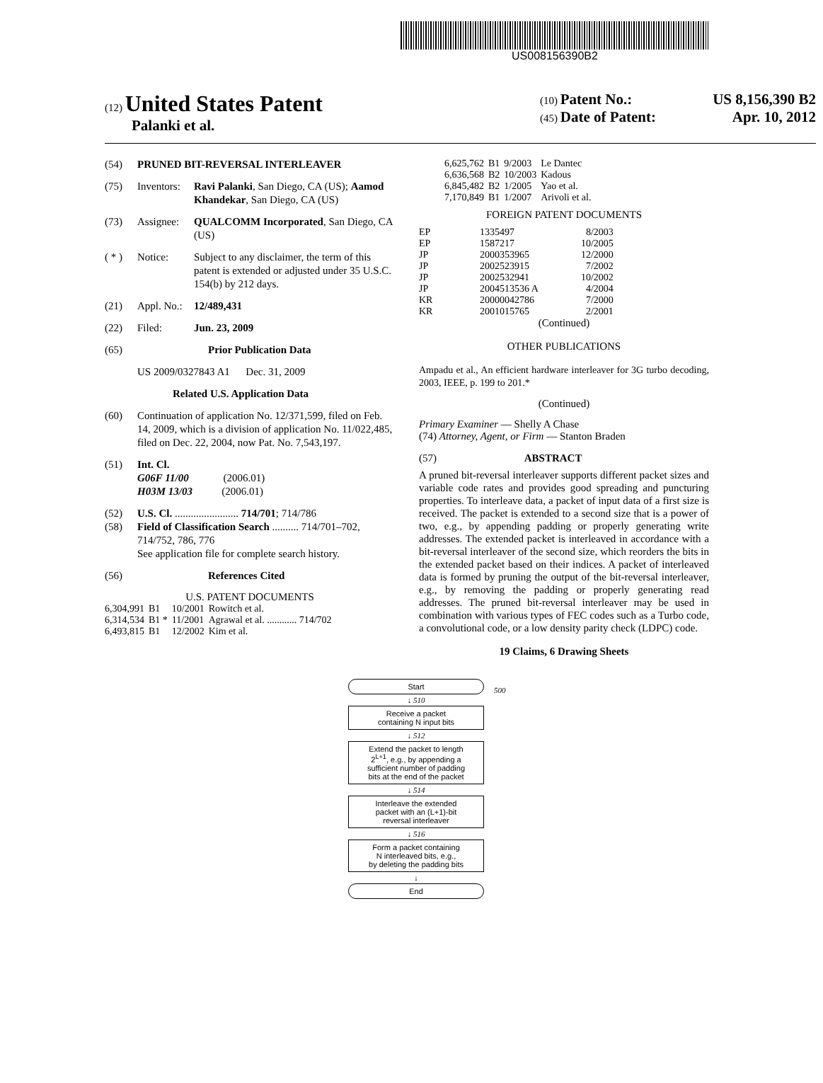US008156390B2
(12) United States Patent
Palanki et al.
(10) Patent No.: US 8,156,390 B2
(45) Date of Patent: Apr. 10, 2012
(54) PRUNED BIT-REVERSAL INTERLEAVER
(75) Inventors: Ravi Palanki, San Diego, CA (US); Aamod Khandekar, San Diego, CA (US)
(73) Assignee: QUALCOMM Incorporated, San Diego, CA (US)
( * ) Notice: Subject to any disclaimer, the term of this patent is extended or adjusted under 35 U.S.C. 154(b) by 212 days.
(21) Appl. No.: 12/489,431
(22) Filed: Jun. 23, 2009
(65) Prior Publication Data
US 2009/0327843 A1 Dec. 31, 2009
Related U.S. Application Data
(60) Continuation of application No. 12/371,599, filed on Feb. 14, 2009, which is a division of application No. 11/022,485, filed on Dec. 22, 2004, now Pat. No. 7,543,197.
(51) Int. Cl.
G06F 11/00 (2006.01)
H03M 13/03 (2006.01)
(52) U.S. Cl. ........................ 714/701; 714/786
(58) Field of Classification Search .......... 714/701–702, 714/752, 786, 776
See application file for complete search history.
(56) References Cited
U.S. PATENT DOCUMENTS
| 6,304,991 | B1 | 10/2001 | Rowitch et al. |
| 6,314,534 | B1 * | 11/2001 | Agrawal et al. ............ 714/702 |
| 6,493,815 | B1 | 12/2002 | Kim et al. |
| 6,625,762 | B1 | 9/2003 | Le Dantec |
| 6,636,568 | B2 | 10/2003 | Kadous |
| 6,845,482 | B2 | 1/2005 | Yao et al. |
| 7,170,849 | B1 | 1/2007 | Arivoli et al. |
FOREIGN PATENT DOCUMENTS
| EP | 1335497 | 8/2003 |
| EP | 1587217 | 10/2005 |
| JP | 2000353965 | 12/2000 |
| JP | 2002523915 | 7/2002 |
| JP | 2002532941 | 10/2002 |
| JP | 2004513536 A | 4/2004 |
| KR | 20000042786 | 7/2000 |
| KR | 2001015765 | 2/2001 |
(Continued)
OTHER PUBLICATIONS
Ampadu et al., An efficient hardware interleaver for 3G turbo decoding, 2003, IEEE, p. 199 to 201.*
(Continued)
Primary Examiner — Shelly A Chase
(74) Attorney, Agent, or Firm — Stanton Braden
(57) ABSTRACT
A pruned bit-reversal interleaver supports different packet sizes and variable code rates and provides good spreading and puncturing properties. To interleave data, a packet of input data of a first size is received. The packet is extended to a second size that is a power of two, e.g., by appending padding or properly generating write addresses. The extended packet is interleaved in accordance with a bit-reversal interleaver of the second size, which reorders the bits in the extended packet based on their indices. A packet of interleaved data is formed by pruning the output of the bit-reversal interleaver, e.g., by removing the padding or properly generating read addresses. The pruned bit-reversal interleaver may be used in combination with various types of FEC codes such as a Turbo code, a convolutional code, or a low density parity check (LDPC) code.
19 Claims, 6 Drawing Sheets
500
Start
↓ 510
Receive a packet
containing N input bits
↓ 512
Extend the packet to length
2<sup>L+1</sup>, e.g., by appending a
sufficient number of padding
bits at the end of the packet
↓ 514
Interleave the extended
packet with an (L+1)-bit
reversal interleaver
↓ 516
Form a packet containing
N interleaved bits, e.g.,
by deleting the padding bits
↓
End